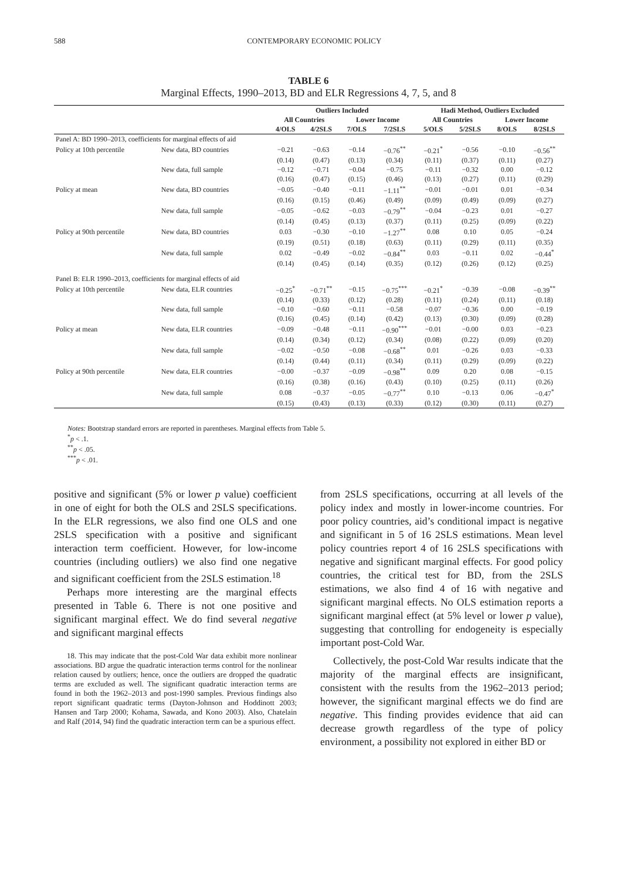588 CONTEMPORARY ECONOMIC POLICY
TABLE 6
Marginal Effects, 1990–2013, BD and ELR Regressions 4, 7, 5, and 8
| | | Outliers Included | | | | Hadi Method, Outliers Excluded | | | |
| --- | --- | --- | --- | --- | --- | --- | --- | --- | --- |
| | | All Countries | | Lower Income | | All Countries | | Lower Income | |
| | | 4/OLS | 4/2SLS | 7/OLS | 7/2SLS | 5/OLS | 5/2SLS | 8/OLS | 8/2SLS |
| Panel A: BD 1990–2013, coefficients for marginal effects of aid | | | | | | | | | |
| Policy at 10th percentile | New data, BD countries | −0.21 | −0.63 | −0.14 | −0.76<sup>**</sup> | −0.21<sup>*</sup> | −0.56 | −0.10 | −0.56<sup>**</sup> |
| | | (0.14) | (0.47) | (0.13) | (0.34) | (0.11) | (0.37) | (0.11) | (0.27) |
| | New data, full sample | −0.12 | −0.71 | −0.04 | −0.75 | −0.11 | −0.32 | 0.00 | −0.12 |
| | | (0.16) | (0.47) | (0.15) | (0.46) | (0.13) | (0.27) | (0.11) | (0.29) |
| Policy at mean | New data, BD countries | −0.05 | −0.40 | −0.11 | −1.11<sup>**</sup> | −0.01 | −0.01 | 0.01 | −0.34 |
| | | (0.16) | (0.15) | (0.46) | (0.49) | (0.09) | (0.49) | (0.09) | (0.27) |
| | New data, full sample | −0.05 | −0.62 | −0.03 | −0.79<sup>**</sup> | −0.04 | −0.23 | 0.01 | −0.27 |
| | | (0.14) | (0.45) | (0.13) | (0.37) | (0.11) | (0.25) | (0.09) | (0.22) |
| Policy at 90th percentile | New data, BD countries | 0.03 | −0.30 | −0.10 | −1.27<sup>**</sup> | 0.08 | 0.10 | 0.05 | −0.24 |
| | | (0.19) | (0.51) | (0.18) | (0.63) | (0.11) | (0.29) | (0.11) | (0.35) |
| | New data, full sample | 0.02 | −0.49 | −0.02 | −0.84<sup>**</sup> | 0.03 | −0.11 | 0.02 | −0.44<sup>*</sup> |
| | | (0.14) | (0.45) | (0.14) | (0.35) | (0.12) | (0.26) | (0.12) | (0.25) |
| Panel B: ELR 1990–2013, coefficients for marginal effects of aid | | | | | | | | | |
| Policy at 10th percentile | New data, ELR countries | −0.25<sup>*</sup> | −0.71<sup>**</sup> | −0.15 | −0.75<sup>***</sup> | −0.21<sup>*</sup> | −0.39 | −0.08 | −0.39<sup>**</sup> |
| | | (0.14) | (0.33) | (0.12) | (0.28) | (0.11) | (0.24) | (0.11) | (0.18) |
| | New data, full sample | −0.10 | −0.60 | −0.11 | −0.58 | −0.07 | −0.36 | 0.00 | −0.19 |
| | | (0.16) | (0.45) | (0.14) | (0.42) | (0.13) | (0.30) | (0.09) | (0.28) |
| Policy at mean | New data, ELR countries | −0.09 | −0.48 | −0.11 | −0.90<sup>***</sup> | −0.01 | −0.00 | 0.03 | −0.23 |
| | | (0.14) | (0.34) | (0.12) | (0.34) | (0.08) | (0.22) | (0.09) | (0.20) |
| | New data, full sample | −0.02 | −0.50 | −0.08 | −0.68<sup>**</sup> | 0.01 | −0.26 | 0.03 | −0.33 |
| | | (0.14) | (0.44) | (0.11) | (0.34) | (0.11) | (0.29) | (0.09) | (0.22) |
| Policy at 90th percentile | New data, ELR countries | −0.00 | −0.37 | −0.09 | −0.98<sup>**</sup> | 0.09 | 0.20 | 0.08 | −0.15 |
| | | (0.16) | (0.38) | (0.16) | (0.43) | (0.10) | (0.25) | (0.11) | (0.26) |
| | New data, full sample | 0.08 | −0.37 | −0.05 | −0.77<sup>**</sup> | 0.10 | −0.13 | 0.06 | −0.47<sup>*</sup> |
| | | (0.15) | (0.43) | (0.13) | (0.33) | (0.12) | (0.30) | (0.11) | (0.27) |
Notes: Bootstrap standard errors are reported in parentheses. Marginal effects from Table 5.
<sup>*</sup> p < .1.
<sup>**</sup> p < .05.
<sup>***</sup> p < .01.
positive and significant (5% or lower p value) coefficient in one of eight for both the OLS and 2SLS specifications. In the ELR regressions, we also find one OLS and one 2SLS specification with a positive and significant interaction term coefficient. However, for low-income countries (including outliers) we also find one negative and significant coefficient from the 2SLS estimation.<sup>18</sup>
Perhaps more interesting are the marginal effects presented in Table 6. There is not one positive and significant marginal effect. We do find several negative and significant marginal effects
18. This may indicate that the post-Cold War data exhibit more nonlinear associations. BD argue the quadratic interaction terms control for the nonlinear relation caused by outliers; hence, once the outliers are dropped the quadratic terms are excluded as well. The significant quadratic interaction terms are found in both the 1962–2013 and post-1990 samples. Previous findings also report significant quadratic terms (Dayton-Johnson and Hoddinott 2003; Hansen and Tarp 2000; Kohama, Sawada, and Kono 2003). Also, Chatelain and Ralf (2014, 94) find the quadratic interaction term can be a spurious effect.
from 2SLS specifications, occurring at all levels of the policy index and mostly in lower-income countries. For poor policy countries, aid’s conditional impact is negative and significant in 5 of 16 2SLS estimations. Mean level policy countries report 4 of 16 2SLS specifications with negative and significant marginal effects. For good policy countries, the critical test for BD, from the 2SLS estimations, we also find 4 of 16 with negative and significant marginal effects. No OLS estimation reports a significant marginal effect (at 5% level or lower p value), suggesting that controlling for endogeneity is especially important post-Cold War.
Collectively, the post-Cold War results indicate that the majority of the marginal effects are insignificant, consistent with the results from the 1962–2013 period; however, the significant marginal effects we do find are negative. This finding provides evidence that aid can decrease growth regardless of the type of policy environment, a possibility not explored in either BD or